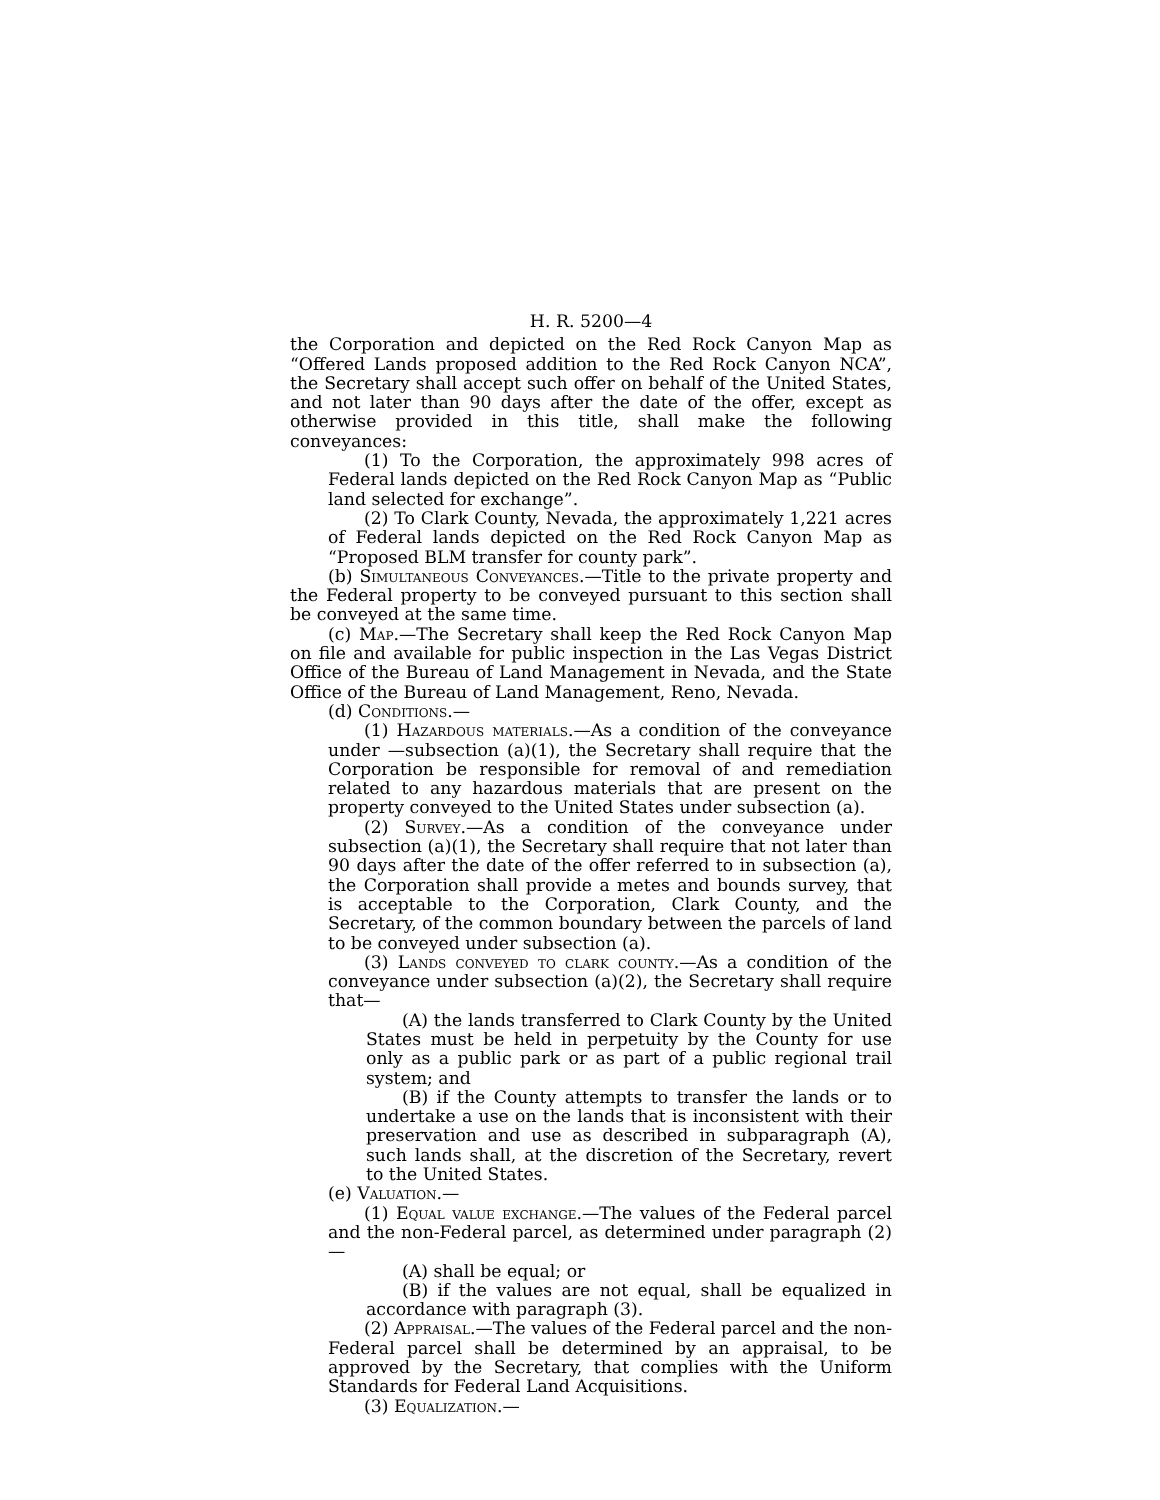H. R. 5200—4
the Corporation and depicted on the Red Rock Canyon Map as “Offered Lands proposed addition to the Red Rock Canyon NCA”, the Secretary shall accept such offer on behalf of the United States, and not later than 90 days after the date of the offer, except as otherwise provided in this title, shall make the following conveyances:
(1) To the Corporation, the approximately 998 acres of Federal lands depicted on the Red Rock Canyon Map as “Public land selected for exchange”.
(2) To Clark County, Nevada, the approximately 1,221 acres of Federal lands depicted on the Red Rock Canyon Map as “Proposed BLM transfer for county park”.
(b) Simultaneous Conveyances.—Title to the private property and the Federal property to be conveyed pursuant to this section shall be conveyed at the same time.
(c) Map.—The Secretary shall keep the Red Rock Canyon Map on file and available for public inspection in the Las Vegas District Office of the Bureau of Land Management in Nevada, and the State Office of the Bureau of Land Management, Reno, Nevada.
(d) Conditions.—
(1) Hazardous materials.—As a condition of the conveyance under —subsection (a)(1), the Secretary shall require that the Corporation be responsible for removal of and remediation related to any hazardous materials that are present on the property conveyed to the United States under subsection (a).
(2) Survey.—As a condition of the conveyance under subsection (a)(1), the Secretary shall require that not later than 90 days after the date of the offer referred to in subsection (a), the Corporation shall provide a metes and bounds survey, that is acceptable to the Corporation, Clark County, and the Secretary, of the common boundary between the parcels of land to be conveyed under subsection (a).
(3) Lands conveyed to clark county.—As a condition of the conveyance under subsection (a)(2), the Secretary shall require that—
(A) the lands transferred to Clark County by the United States must be held in perpetuity by the County for use only as a public park or as part of a public regional trail system; and
(B) if the County attempts to transfer the lands or to undertake a use on the lands that is inconsistent with their preservation and use as described in subparagraph (A), such lands shall, at the discretion of the Secretary, revert to the United States.
(e) Valuation.—
(1) Equal value exchange.—The values of the Federal parcel and the non-Federal parcel, as determined under paragraph (2)—
(A) shall be equal; or
(B) if the values are not equal, shall be equalized in accordance with paragraph (3).
(2) Appraisal.—The values of the Federal parcel and the non-Federal parcel shall be determined by an appraisal, to be approved by the Secretary, that complies with the Uniform Standards for Federal Land Acquisitions.
(3) Equalization.—